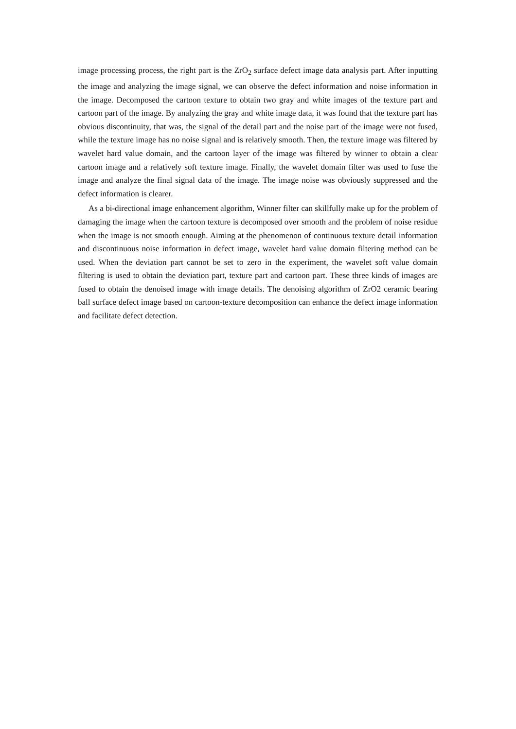image processing process, the right part is the ZrO<sub>2</sub> surface defect image data analysis part. After inputting the image and analyzing the image signal, we can observe the defect information and noise information in the image. Decomposed the cartoon texture to obtain two gray and white images of the texture part and cartoon part of the image. By analyzing the gray and white image data, it was found that the texture part has obvious discontinuity, that was, the signal of the detail part and the noise part of the image were not fused, while the texture image has no noise signal and is relatively smooth. Then, the texture image was filtered by wavelet hard value domain, and the cartoon layer of the image was filtered by winner to obtain a clear cartoon image and a relatively soft texture image. Finally, the wavelet domain filter was used to fuse the image and analyze the final signal data of the image. The image noise was obviously suppressed and the defect information is clearer.
As a bi-directional image enhancement algorithm, Winner filter can skillfully make up for the problem of damaging the image when the cartoon texture is decomposed over smooth and the problem of noise residue when the image is not smooth enough. Aiming at the phenomenon of continuous texture detail information and discontinuous noise information in defect image, wavelet hard value domain filtering method can be used. When the deviation part cannot be set to zero in the experiment, the wavelet soft value domain filtering is used to obtain the deviation part, texture part and cartoon part. These three kinds of images are fused to obtain the denoised image with image details. The denoising algorithm of ZrO2 ceramic bearing ball surface defect image based on cartoon-texture decomposition can enhance the defect image information and facilitate defect detection.